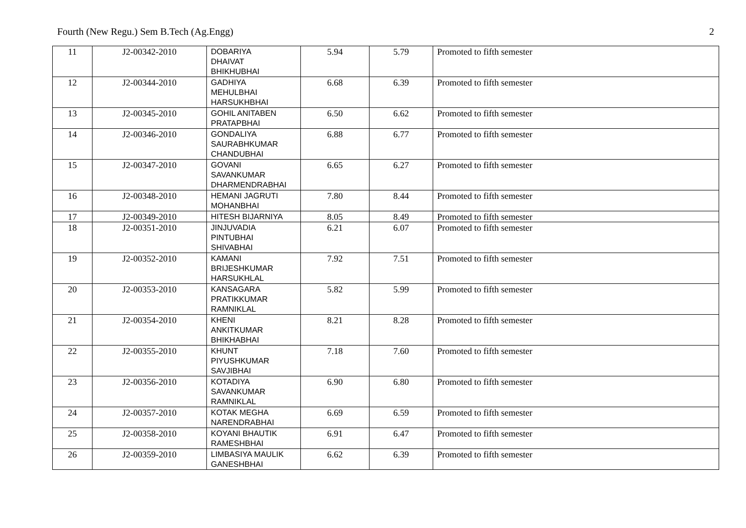Fourth (New Regu.) Sem B.Tech (Ag.Engg) 2
| 11 | J2-00342-2010 | DOBARIYA DHAIVAT BHIKHUBHAI | 5.94 | 5.79 | Promoted to fifth semester |
| 12 | J2-00344-2010 | GADHIYA MEHULBHAI HARSUKHBHAI | 6.68 | 6.39 | Promoted to fifth semester |
| 13 | J2-00345-2010 | GOHIL ANITABEN PRATAPBHAI | 6.50 | 6.62 | Promoted to fifth semester |
| 14 | J2-00346-2010 | GONDALIYA SAURABHKUMAR CHANDUBHAI | 6.88 | 6.77 | Promoted to fifth semester |
| 15 | J2-00347-2010 | GOVANI SAVANKUMAR DHARMENDRABHAI | 6.65 | 6.27 | Promoted to fifth semester |
| 16 | J2-00348-2010 | HEMANI JAGRUTI MOHANBHAI | 7.80 | 8.44 | Promoted to fifth semester |
| 17 | J2-00349-2010 | HITESH BIJARNIYA | 8.05 | 8.49 | Promoted to fifth semester |
| 18 | J2-00351-2010 | JINJUVADIA PINTUBHAI SHIVABHAI | 6.21 | 6.07 | Promoted to fifth semester |
| 19 | J2-00352-2010 | KAMANI BRIJESHKUMAR HARSUKHLAL | 7.92 | 7.51 | Promoted to fifth semester |
| 20 | J2-00353-2010 | KANSAGARA PRATIKKUMAR RAMNIKLAL | 5.82 | 5.99 | Promoted to fifth semester |
| 21 | J2-00354-2010 | KHENI ANKITKUMAR BHIKHABHAI | 8.21 | 8.28 | Promoted to fifth semester |
| 22 | J2-00355-2010 | KHUNT PIYUSHKUMAR SAVJIBHAI | 7.18 | 7.60 | Promoted to fifth semester |
| 23 | J2-00356-2010 | KOTADIYA SAVANKUMAR RAMNIKLAL | 6.90 | 6.80 | Promoted to fifth semester |
| 24 | J2-00357-2010 | KOTAK MEGHA NARENDRABHAI | 6.69 | 6.59 | Promoted to fifth semester |
| 25 | J2-00358-2010 | KOYANI BHAUTIK RAMESHBHAI | 6.91 | 6.47 | Promoted to fifth semester |
| 26 | J2-00359-2010 | LIMBASIYA MAULIK GANESHBHAI | 6.62 | 6.39 | Promoted to fifth semester |